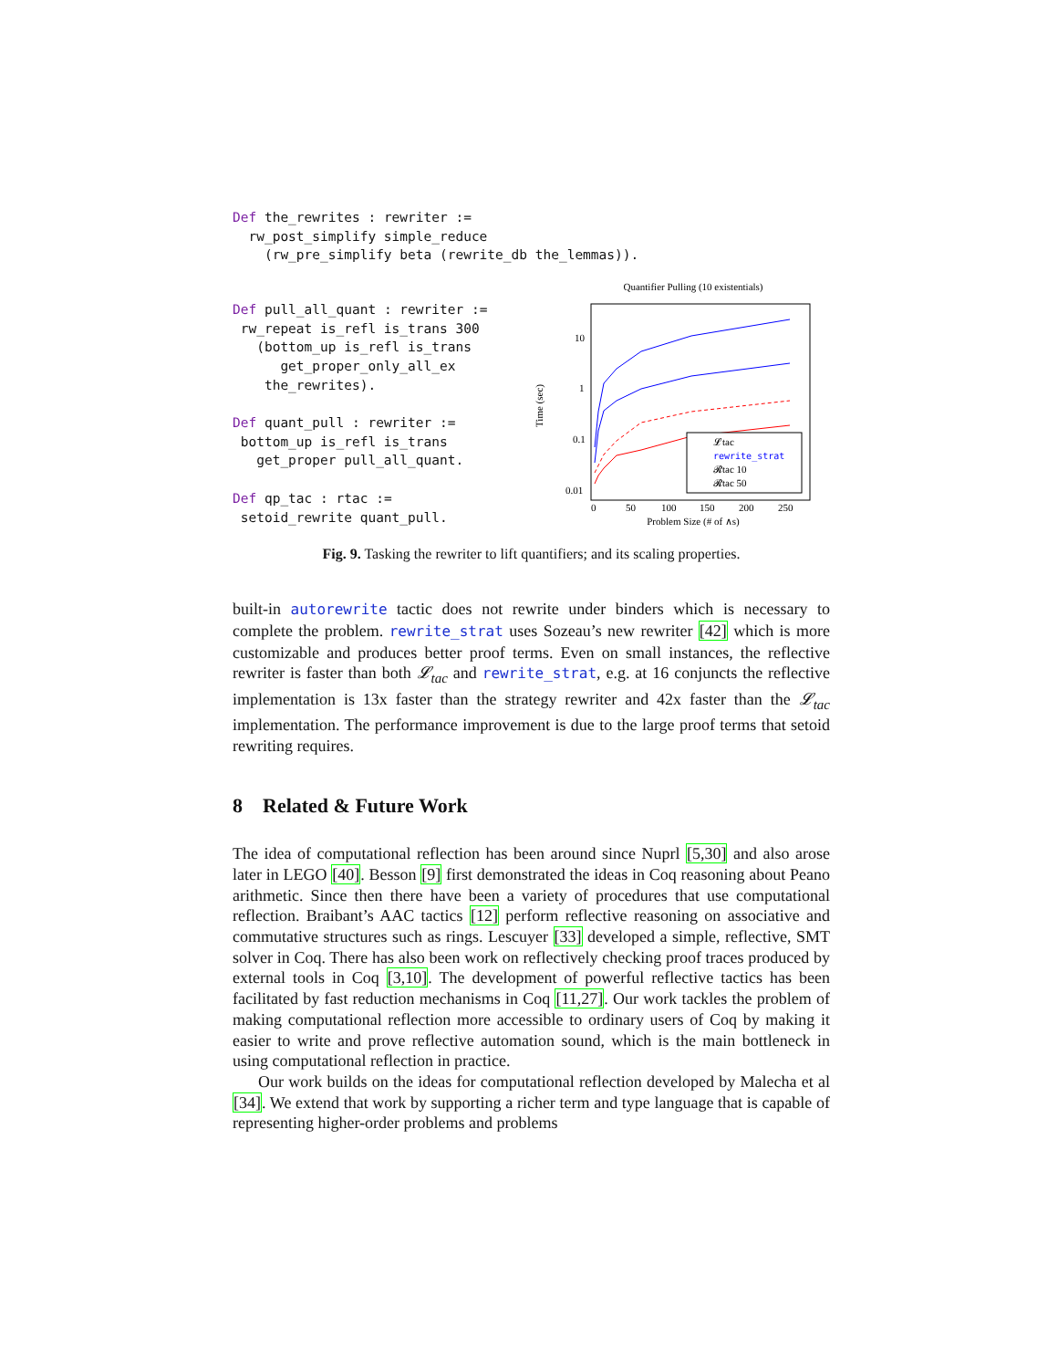Def the_rewrites : rewriter := rw_post_simplify simple_reduce (rw_pre_simplify beta (rewrite_db the_lemmas)).
Def pull_all_quant : rewriter := rw_repeat is_refl is_trans 300 (bottom_up is_refl is_trans get_proper_only_all_ex the_rewrites). Def quant_pull : rewriter := bottom_up is_refl is_trans get_proper pull_all_quant. Def qp_tac : rtac := setoid_rewrite quant_pull.
Quantifier Pulling (10 existentials)
10
1
0.1
0.01
Time (sec)
0
50
100
150
200
250
Problem Size (# of ∧s)
𝓛tac
rewrite_strat
𝓡tac 10
𝓡tac 50
Fig. 9. Tasking the rewriter to lift quantifiers; and its scaling properties.
built-in autorewrite tactic does not rewrite under binders which is necessary to complete the problem. rewrite_strat uses Sozeau’s new rewriter [42] which is more customizable and produces better proof terms. Even on small instances, the reflective rewriter is faster than both 𝓛<sub>tac</sub> and rewrite_strat, e.g. at 16 conjuncts the reflective implementation is 13x faster than the strategy rewriter and 42x faster than the 𝓛<sub>tac</sub> implementation. The performance improvement is due to the large proof terms that setoid rewriting requires.
8 Related & Future Work
The idea of computational reflection has been around since Nuprl [5,30] and also arose later in LEGO [40]. Besson [9] first demonstrated the ideas in Coq reasoning about Peano arithmetic. Since then there have been a variety of procedures that use computational reflection. Braibant’s AAC tactics [12] perform reflective reasoning on associative and commutative structures such as rings. Lescuyer [33] developed a simple, reflective, SMT solver in Coq. There has also been work on reflectively checking proof traces produced by external tools in Coq [3,10]. The development of powerful reflective tactics has been facilitated by fast reduction mechanisms in Coq [11,27]. Our work tackles the problem of making computational reflection more accessible to ordinary users of Coq by making it easier to write and prove reflective automation sound, which is the main bottleneck in using computational reflection in practice.
Our work builds on the ideas for computational reflection developed by Malecha et al [34]. We extend that work by supporting a richer term and type language that is capable of representing higher-order problems and problems